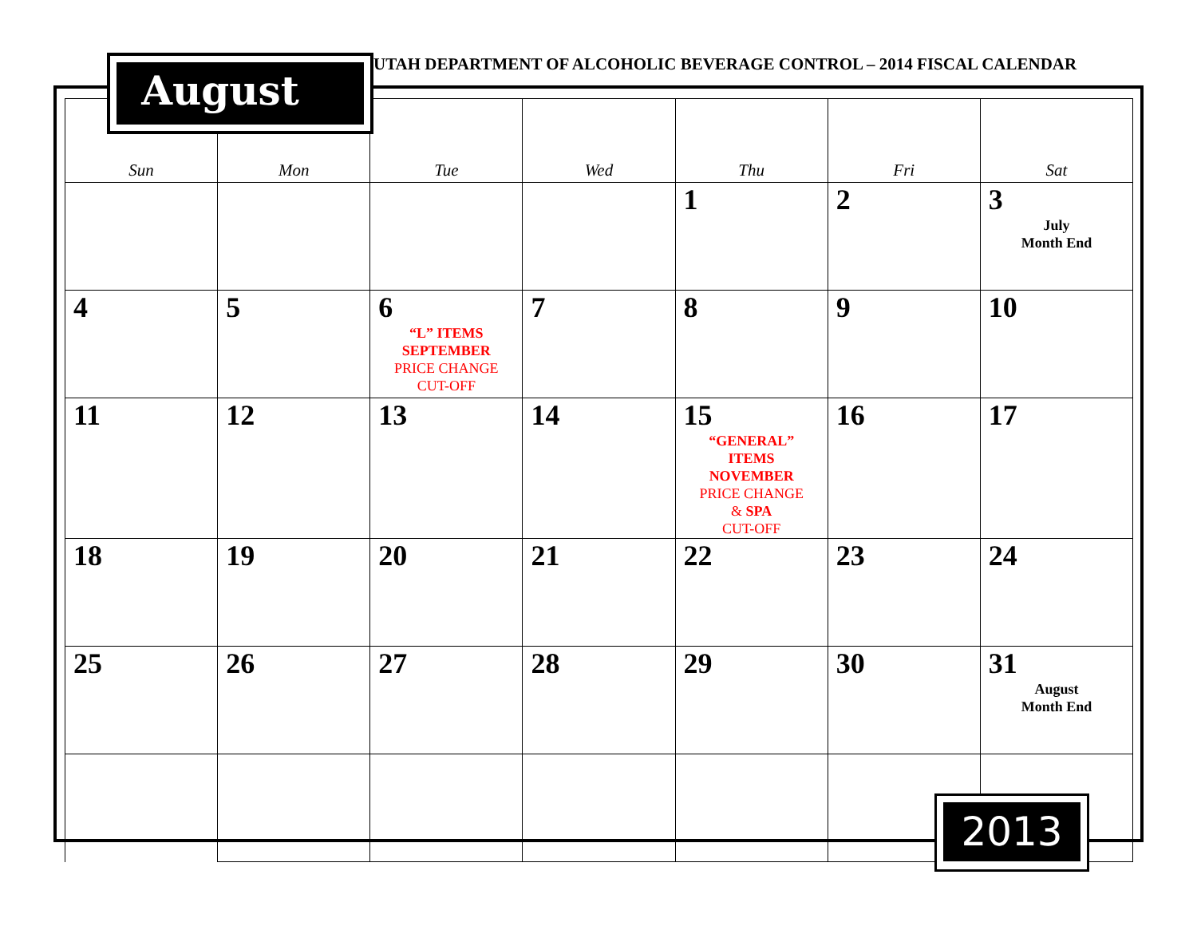UTAH DEPARTMENT OF ALCOHOLIC BEVERAGE CONTROL – 2014 FISCAL CALENDAR
August
| Sun | Mon | Tue | Wed | Thu | Fri | Sat |
| --- | --- | --- | --- | --- | --- | --- |
| | | | | 1 | 2 | 3 July Month End |
| 4 | 5 | 6 “L” ITEMS SEPTEMBER PRICE CHANGE CUT-OFF | 7 | 8 | 9 | 10 |
| 11 | 12 | 13 | 14 | 15 “GENERAL” ITEMS NOVEMBER PRICE CHANGE & SPA CUT-OFF | 16 | 17 |
| 18 | 19 | 20 | 21 | 22 | 23 | 24 |
| 25 | 26 | 27 | 28 | 29 | 30 | 31 August Month End |
2013